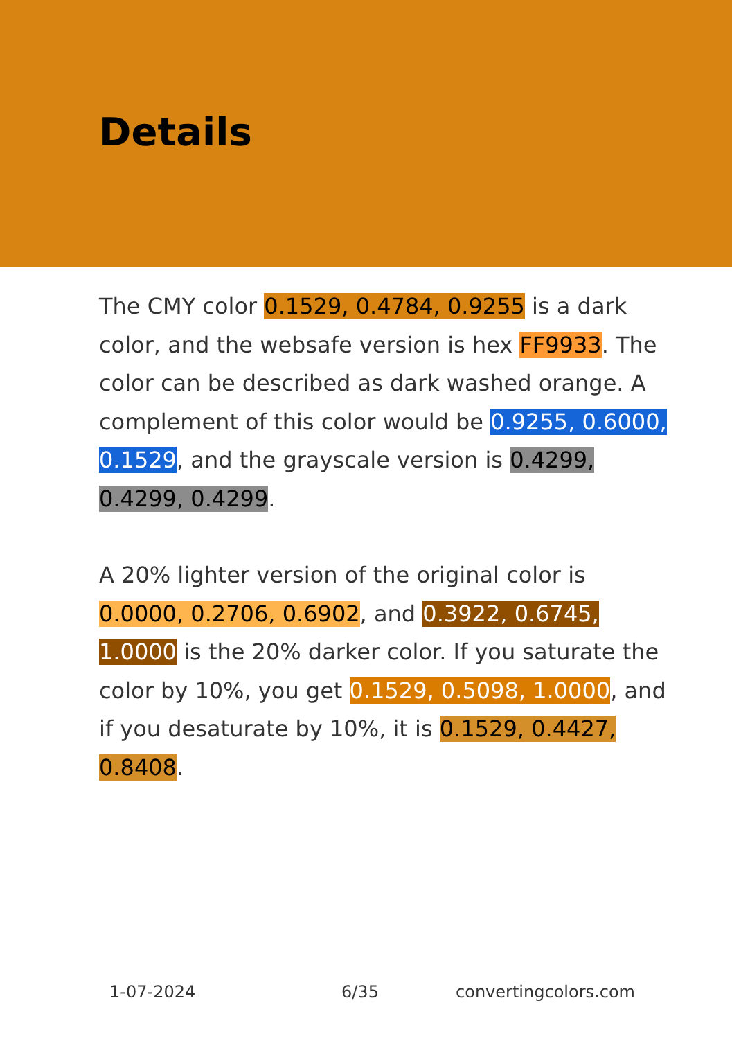Details
The CMY color 0.1529, 0.4784, 0.9255 is a dark color, and the websafe version is hex FF9933. The color can be described as dark washed orange. A complement of this color would be 0.9255, 0.6000, 0.1529, and the grayscale version is 0.4299, 0.4299, 0.4299.
A 20% lighter version of the original color is 0.0000, 0.2706, 0.6902, and 0.3922, 0.6745, 1.0000 is the 20% darker color. If you saturate the color by 10%, you get 0.1529, 0.5098, 1.0000, and if you desaturate by 10%, it is 0.1529, 0.4427, 0.8408.
1-07-2024 6/35 convertingcolors.com